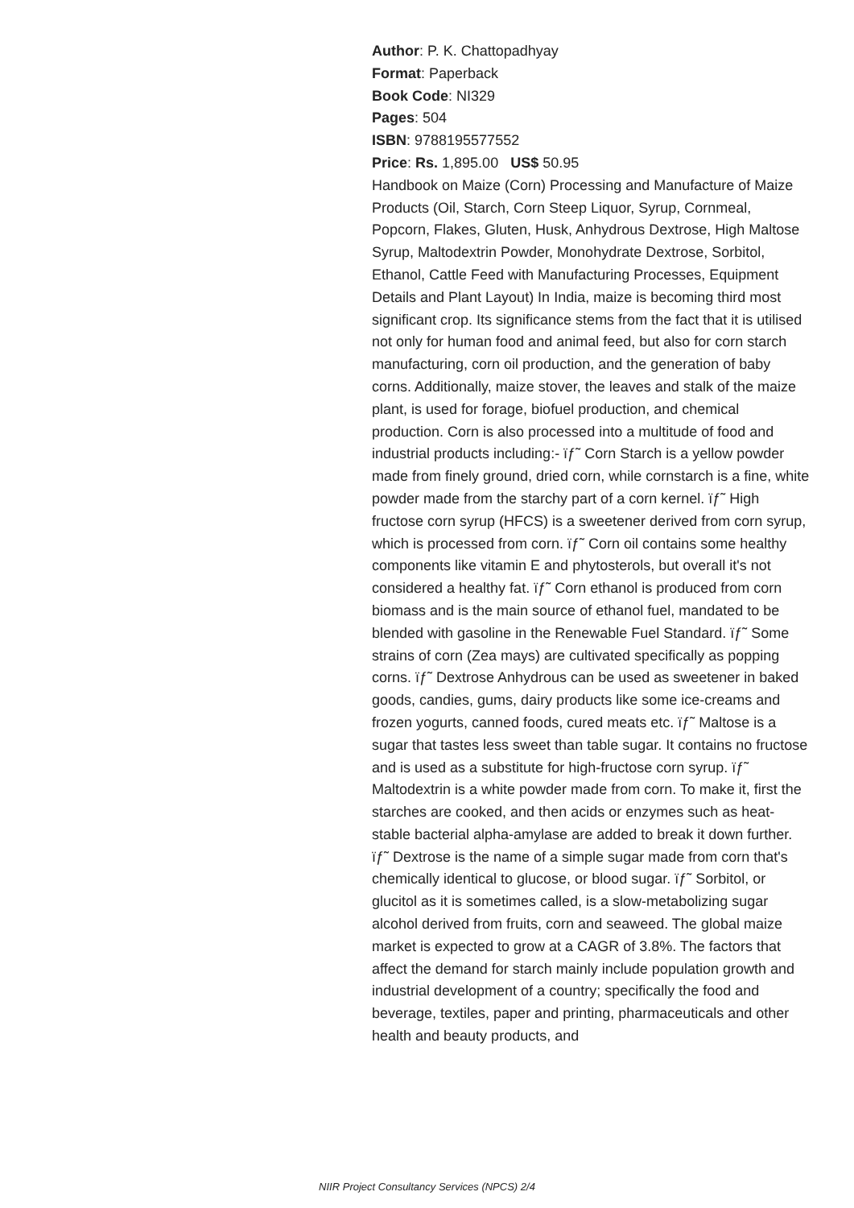Author: P. K. Chattopadhyay
Format: Paperback
Book Code: NI329
Pages: 504
ISBN: 9788195577552
Price: Rs. 1,895.00 US$ 50.95
Handbook on Maize (Corn) Processing and Manufacture of Maize Products (Oil, Starch, Corn Steep Liquor, Syrup, Cornmeal, Popcorn, Flakes, Gluten, Husk, Anhydrous Dextrose, High Maltose Syrup, Maltodextrin Powder, Monohydrate Dextrose, Sorbitol, Ethanol, Cattle Feed with Manufacturing Processes, Equipment Details and Plant Layout) In India, maize is becoming third most significant crop. Its significance stems from the fact that it is utilised not only for human food and animal feed, but also for corn starch manufacturing, corn oil production, and the generation of baby corns. Additionally, maize stover, the leaves and stalk of the maize plant, is used for forage, biofuel production, and chemical production. Corn is also processed into a multitude of food and industrial products including:- ïƒ˜ Corn Starch is a yellow powder made from finely ground, dried corn, while cornstarch is a fine, white powder made from the starchy part of a corn kernel. ïƒ˜ High fructose corn syrup (HFCS) is a sweetener derived from corn syrup, which is processed from corn. ïƒ˜ Corn oil contains some healthy components like vitamin E and phytosterols, but overall it's not considered a healthy fat. ïƒ˜ Corn ethanol is produced from corn biomass and is the main source of ethanol fuel, mandated to be blended with gasoline in the Renewable Fuel Standard. ïƒ˜ Some strains of corn (Zea mays) are cultivated specifically as popping corns. ïƒ˜ Dextrose Anhydrous can be used as sweetener in baked goods, candies, gums, dairy products like some ice-creams and frozen yogurts, canned foods, cured meats etc. ïƒ˜ Maltose is a sugar that tastes less sweet than table sugar. It contains no fructose and is used as a substitute for high-fructose corn syrup. ïƒ˜ Maltodextrin is a white powder made from corn. To make it, first the starches are cooked, and then acids or enzymes such as heat-stable bacterial alpha-amylase are added to break it down further. ïƒ˜ Dextrose is the name of a simple sugar made from corn that's chemically identical to glucose, or blood sugar. ïƒ˜ Sorbitol, or glucitol as it is sometimes called, is a slow-metabolizing sugar alcohol derived from fruits, corn and seaweed. The global maize market is expected to grow at a CAGR of 3.8%. The factors that affect the demand for starch mainly include population growth and industrial development of a country; specifically the food and beverage, textiles, paper and printing, pharmaceuticals and other health and beauty products, and
NIIR Project Consultancy Services (NPCS) 2/4